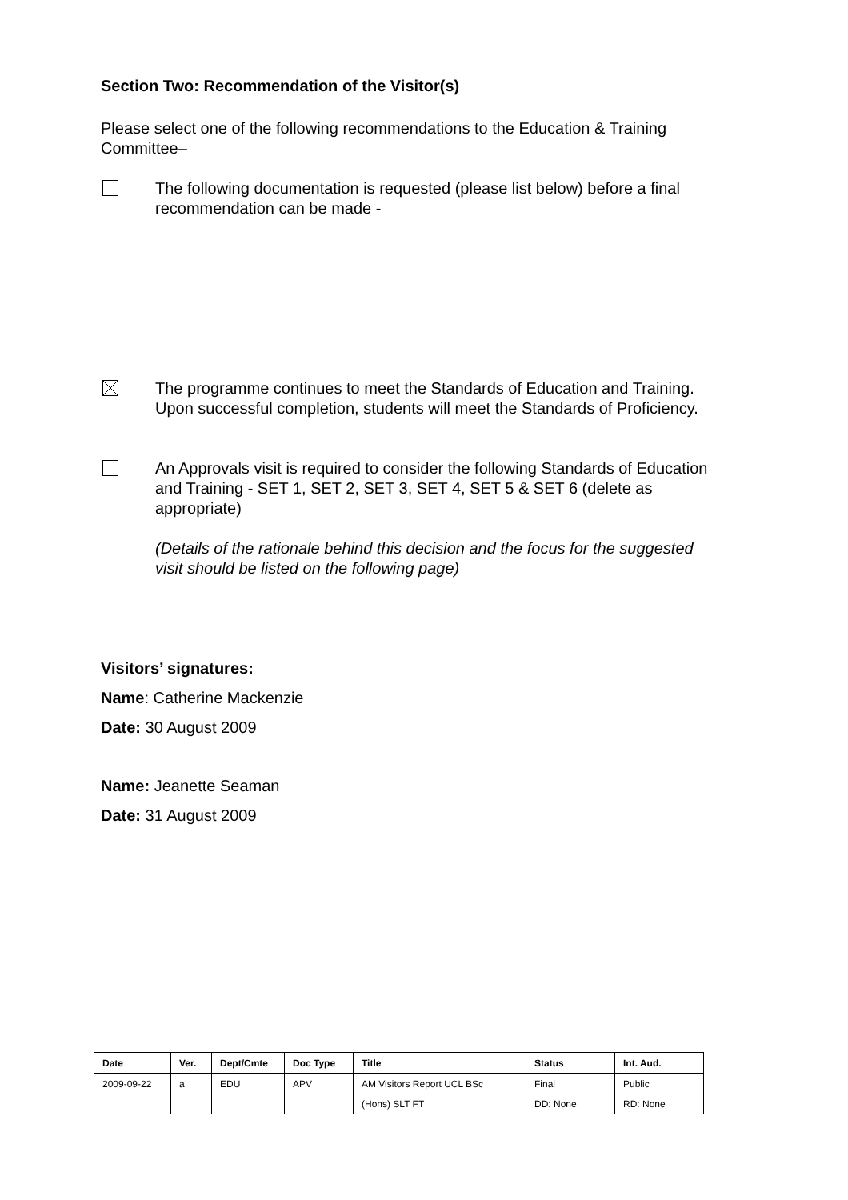Section Two: Recommendation of the Visitor(s)
Please select one of the following recommendations to the Education & Training Committee–
The following documentation is requested (please list below) before a final recommendation can be made -
The programme continues to meet the Standards of Education and Training. Upon successful completion, students will meet the Standards of Proficiency.
An Approvals visit is required to consider the following Standards of Education and Training - SET 1, SET 2, SET 3, SET 4, SET 5 & SET 6 (delete as appropriate)
(Details of the rationale behind this decision and the focus for the suggested visit should be listed on the following page)
Visitors’ signatures:
Name: Catherine Mackenzie
Date: 30 August 2009
Name: Jeanette Seaman
Date: 31 August 2009
| Date | Ver. | Dept/Cmte | Doc Type | Title | Status | Int. Aud. |
| 2009-09-22 | a | EDU | APV | AM Visitors Report UCL BSc | Final | Public |
| | | | | (Hons) SLT FT | DD: None | RD: None |